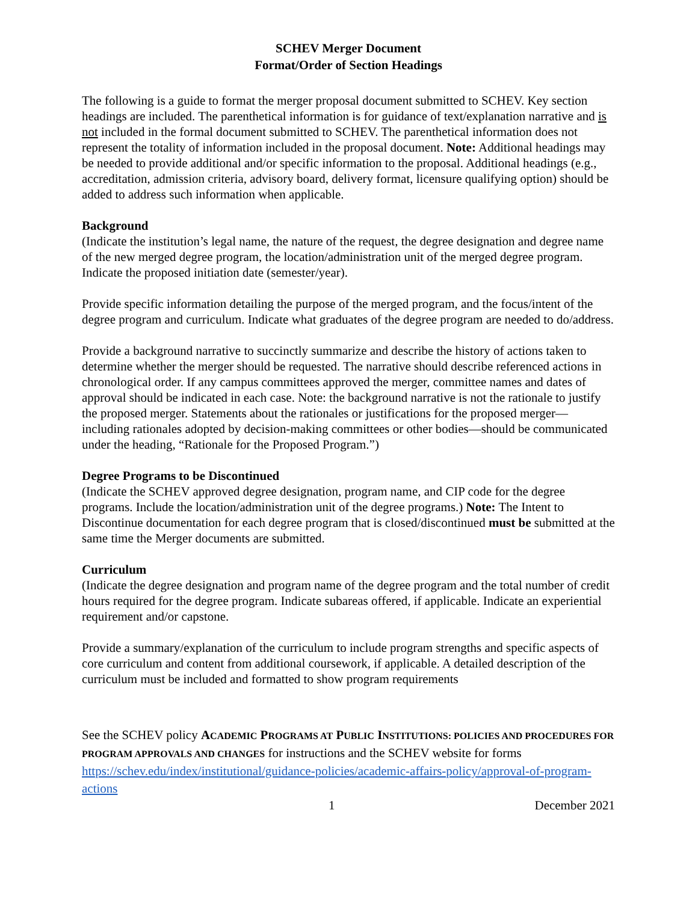SCHEV Merger Document
Format/Order of Section Headings
The following is a guide to format the merger proposal document submitted to SCHEV. Key section headings are included. The parenthetical information is for guidance of text/explanation narrative and is not included in the formal document submitted to SCHEV. The parenthetical information does not represent the totality of information included in the proposal document. Note: Additional headings may be needed to provide additional and/or specific information to the proposal. Additional headings (e.g., accreditation, admission criteria, advisory board, delivery format, licensure qualifying option) should be added to address such information when applicable.
Background
(Indicate the institution’s legal name, the nature of the request, the degree designation and degree name of the new merged degree program, the location/administration unit of the merged degree program. Indicate the proposed initiation date (semester/year).
Provide specific information detailing the purpose of the merged program, and the focus/intent of the degree program and curriculum. Indicate what graduates of the degree program are needed to do/address.
Provide a background narrative to succinctly summarize and describe the history of actions taken to determine whether the merger should be requested. The narrative should describe referenced actions in chronological order. If any campus committees approved the merger, committee names and dates of approval should be indicated in each case. Note: the background narrative is not the rationale to justify the proposed merger. Statements about the rationales or justifications for the proposed merger—including rationales adopted by decision-making committees or other bodies—should be communicated under the heading, “Rationale for the Proposed Program.”)
Degree Programs to be Discontinued
(Indicate the SCHEV approved degree designation, program name, and CIP code for the degree programs. Include the location/administration unit of the degree programs.) Note: The Intent to Discontinue documentation for each degree program that is closed/discontinued must be submitted at the same time the Merger documents are submitted.
Curriculum
(Indicate the degree designation and program name of the degree program and the total number of credit hours required for the degree program. Indicate subareas offered, if applicable. Indicate an experiential requirement and/or capstone.
Provide a summary/explanation of the curriculum to include program strengths and specific aspects of core curriculum and content from additional coursework, if applicable. A detailed description of the curriculum must be included and formatted to show program requirements
See the SCHEV policy ACADEMIC PROGRAMS AT PUBLIC INSTITUTIONS: POLICIES AND PROCEDURES FOR PROGRAM APPROVALS AND CHANGES for instructions and the SCHEV website for forms https://schev.edu/index/institutional/guidance-policies/academic-affairs-policy/approval-of-program-actions
1 December 2021